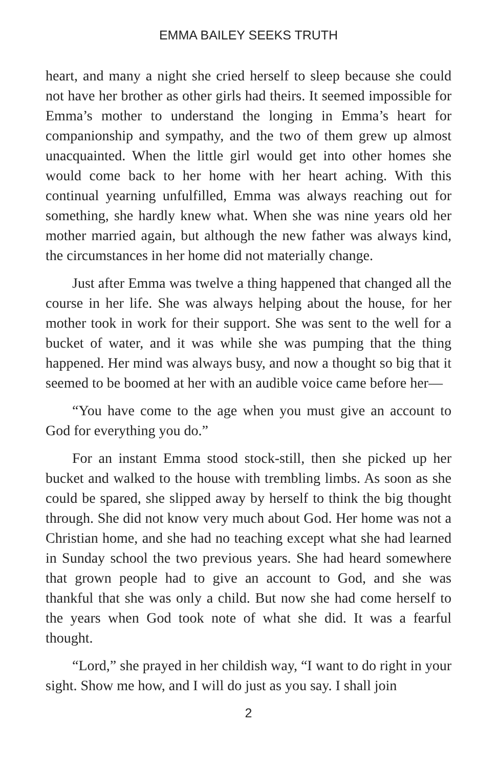EMMA BAILEY SEEKS TRUTH
heart, and many a night she cried herself to sleep because she could not have her brother as other girls had theirs. It seemed impossible for Emma’s mother to understand the longing in Emma’s heart for companionship and sympathy, and the two of them grew up almost unacquainted. When the little girl would get into other homes she would come back to her home with her heart aching. With this continual yearning unfulfilled, Emma was always reaching out for something, she hardly knew what. When she was nine years old her mother married again, but although the new father was always kind, the circumstances in her home did not materially change.
Just after Emma was twelve a thing happened that changed all the course in her life. She was always helping about the house, for her mother took in work for their support. She was sent to the well for a bucket of water, and it was while she was pumping that the thing happened. Her mind was always busy, and now a thought so big that it seemed to be boomed at her with an audible voice came before her—
“You have come to the age when you must give an account to God for everything you do.”
For an instant Emma stood stock-still, then she picked up her bucket and walked to the house with trembling limbs. As soon as she could be spared, she slipped away by herself to think the big thought through. She did not know very much about God. Her home was not a Christian home, and she had no teaching except what she had learned in Sunday school the two previous years. She had heard somewhere that grown people had to give an account to God, and she was thankful that she was only a child. But now she had come herself to the years when God took note of what she did. It was a fearful thought.
“Lord,” she prayed in her childish way, “I want to do right in your sight. Show me how, and I will do just as you say. I shall join
2